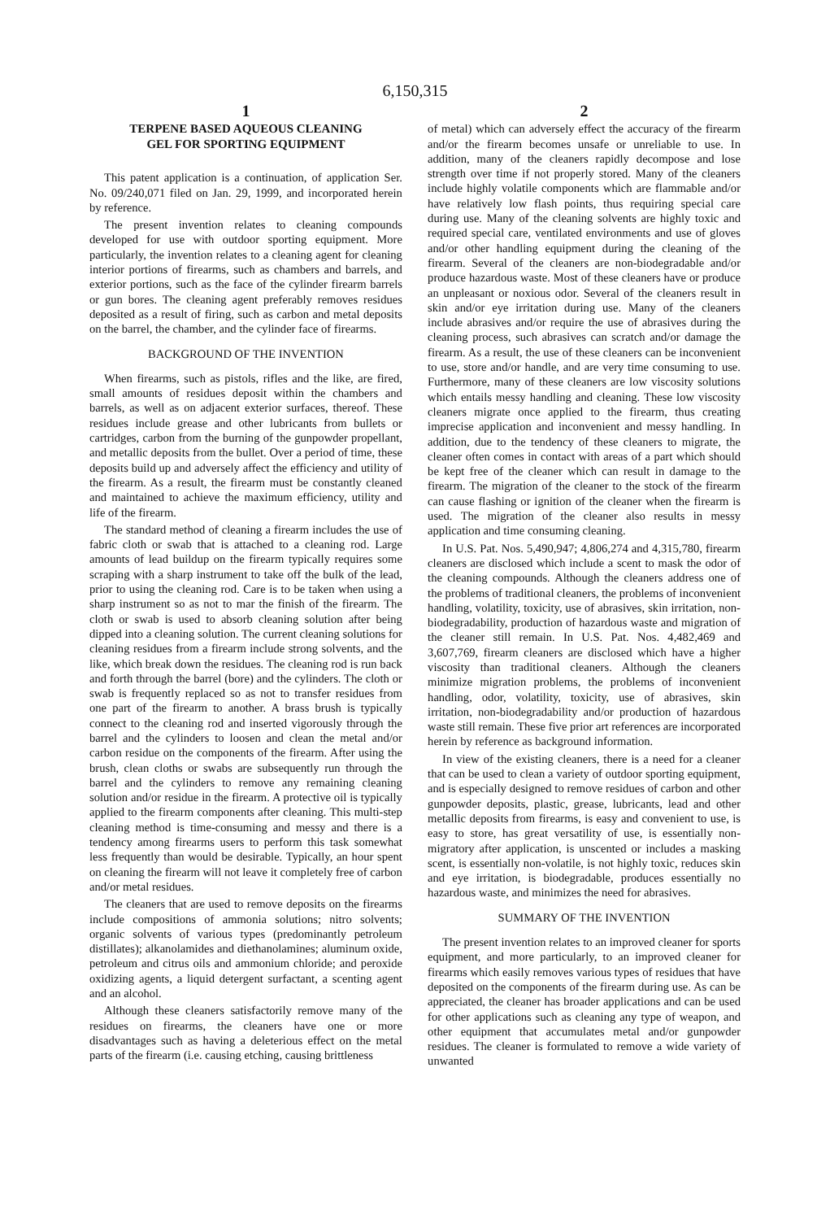6,150,315
1
TERPENE BASED AQUEOUS CLEANING
GEL FOR SPORTING EQUIPMENT
This patent application is a continuation, of application Ser. No. 09/240,071 filed on Jan. 29, 1999, and incorporated herein by reference.
The present invention relates to cleaning compounds developed for use with outdoor sporting equipment. More particularly, the invention relates to a cleaning agent for cleaning interior portions of firearms, such as chambers and barrels, and exterior portions, such as the face of the cylinder firearm barrels or gun bores. The cleaning agent preferably removes residues deposited as a result of firing, such as carbon and metal deposits on the barrel, the chamber, and the cylinder face of firearms.
BACKGROUND OF THE INVENTION
When firearms, such as pistols, rifles and the like, are fired, small amounts of residues deposit within the chambers and barrels, as well as on adjacent exterior surfaces, thereof. These residues include grease and other lubricants from bullets or cartridges, carbon from the burning of the gunpowder propellant, and metallic deposits from the bullet. Over a period of time, these deposits build up and adversely affect the efficiency and utility of the firearm. As a result, the firearm must be constantly cleaned and maintained to achieve the maximum efficiency, utility and life of the firearm.
The standard method of cleaning a firearm includes the use of fabric cloth or swab that is attached to a cleaning rod. Large amounts of lead buildup on the firearm typically requires some scraping with a sharp instrument to take off the bulk of the lead, prior to using the cleaning rod. Care is to be taken when using a sharp instrument so as not to mar the finish of the firearm. The cloth or swab is used to absorb cleaning solution after being dipped into a cleaning solution. The current cleaning solutions for cleaning residues from a firearm include strong solvents, and the like, which break down the residues. The cleaning rod is run back and forth through the barrel (bore) and the cylinders. The cloth or swab is frequently replaced so as not to transfer residues from one part of the firearm to another. A brass brush is typically connect to the cleaning rod and inserted vigorously through the barrel and the cylinders to loosen and clean the metal and/or carbon residue on the components of the firearm. After using the brush, clean cloths or swabs are subsequently run through the barrel and the cylinders to remove any remaining cleaning solution and/or residue in the firearm. A protective oil is typically applied to the firearm components after cleaning. This multi-step cleaning method is time-consuming and messy and there is a tendency among firearms users to perform this task somewhat less frequently than would be desirable. Typically, an hour spent on cleaning the firearm will not leave it completely free of carbon and/or metal residues.
The cleaners that are used to remove deposits on the firearms include compositions of ammonia solutions; nitro solvents; organic solvents of various types (predominantly petroleum distillates); alkanolamides and diethanolamines; aluminum oxide, petroleum and citrus oils and ammonium chloride; and peroxide oxidizing agents, a liquid detergent surfactant, a scenting agent and an alcohol.
Although these cleaners satisfactorily remove many of the residues on firearms, the cleaners have one or more disadvantages such as having a deleterious effect on the metal parts of the firearm (i.e. causing etching, causing brittleness
2
of metal) which can adversely effect the accuracy of the firearm and/or the firearm becomes unsafe or unreliable to use. In addition, many of the cleaners rapidly decompose and lose strength over time if not properly stored. Many of the cleaners include highly volatile components which are flammable and/or have relatively low flash points, thus requiring special care during use. Many of the cleaning solvents are highly toxic and required special care, ventilated environments and use of gloves and/or other handling equipment during the cleaning of the firearm. Several of the cleaners are non-biodegradable and/or produce hazardous waste. Most of these cleaners have or produce an unpleasant or noxious odor. Several of the cleaners result in skin and/or eye irritation during use. Many of the cleaners include abrasives and/or require the use of abrasives during the cleaning process, such abrasives can scratch and/or damage the firearm. As a result, the use of these cleaners can be inconvenient to use, store and/or handle, and are very time consuming to use. Furthermore, many of these cleaners are low viscosity solutions which entails messy handling and cleaning. These low viscosity cleaners migrate once applied to the firearm, thus creating imprecise application and inconvenient and messy handling. In addition, due to the tendency of these cleaners to migrate, the cleaner often comes in contact with areas of a part which should be kept free of the cleaner which can result in damage to the firearm. The migration of the cleaner to the stock of the firearm can cause flashing or ignition of the cleaner when the firearm is used. The migration of the cleaner also results in messy application and time consuming cleaning.
In U.S. Pat. Nos. 5,490,947; 4,806,274 and 4,315,780, firearm cleaners are disclosed which include a scent to mask the odor of the cleaning compounds. Although the cleaners address one of the problems of traditional cleaners, the problems of inconvenient handling, volatility, toxicity, use of abrasives, skin irritation, non-biodegradability, production of hazardous waste and migration of the cleaner still remain. In U.S. Pat. Nos. 4,482,469 and 3,607,769, firearm cleaners are disclosed which have a higher viscosity than traditional cleaners. Although the cleaners minimize migration problems, the problems of inconvenient handling, odor, volatility, toxicity, use of abrasives, skin irritation, non-biodegradability and/or production of hazardous waste still remain. These five prior art references are incorporated herein by reference as background information.
In view of the existing cleaners, there is a need for a cleaner that can be used to clean a variety of outdoor sporting equipment, and is especially designed to remove residues of carbon and other gunpowder deposits, plastic, grease, lubricants, lead and other metallic deposits from firearms, is easy and convenient to use, is easy to store, has great versatility of use, is essentially non-migratory after application, is unscented or includes a masking scent, is essentially non-volatile, is not highly toxic, reduces skin and eye irritation, is biodegradable, produces essentially no hazardous waste, and minimizes the need for abrasives.
SUMMARY OF THE INVENTION
The present invention relates to an improved cleaner for sports equipment, and more particularly, to an improved cleaner for firearms which easily removes various types of residues that have deposited on the components of the firearm during use. As can be appreciated, the cleaner has broader applications and can be used for other applications such as cleaning any type of weapon, and other equipment that accumulates metal and/or gunpowder residues. The cleaner is formulated to remove a wide variety of unwanted